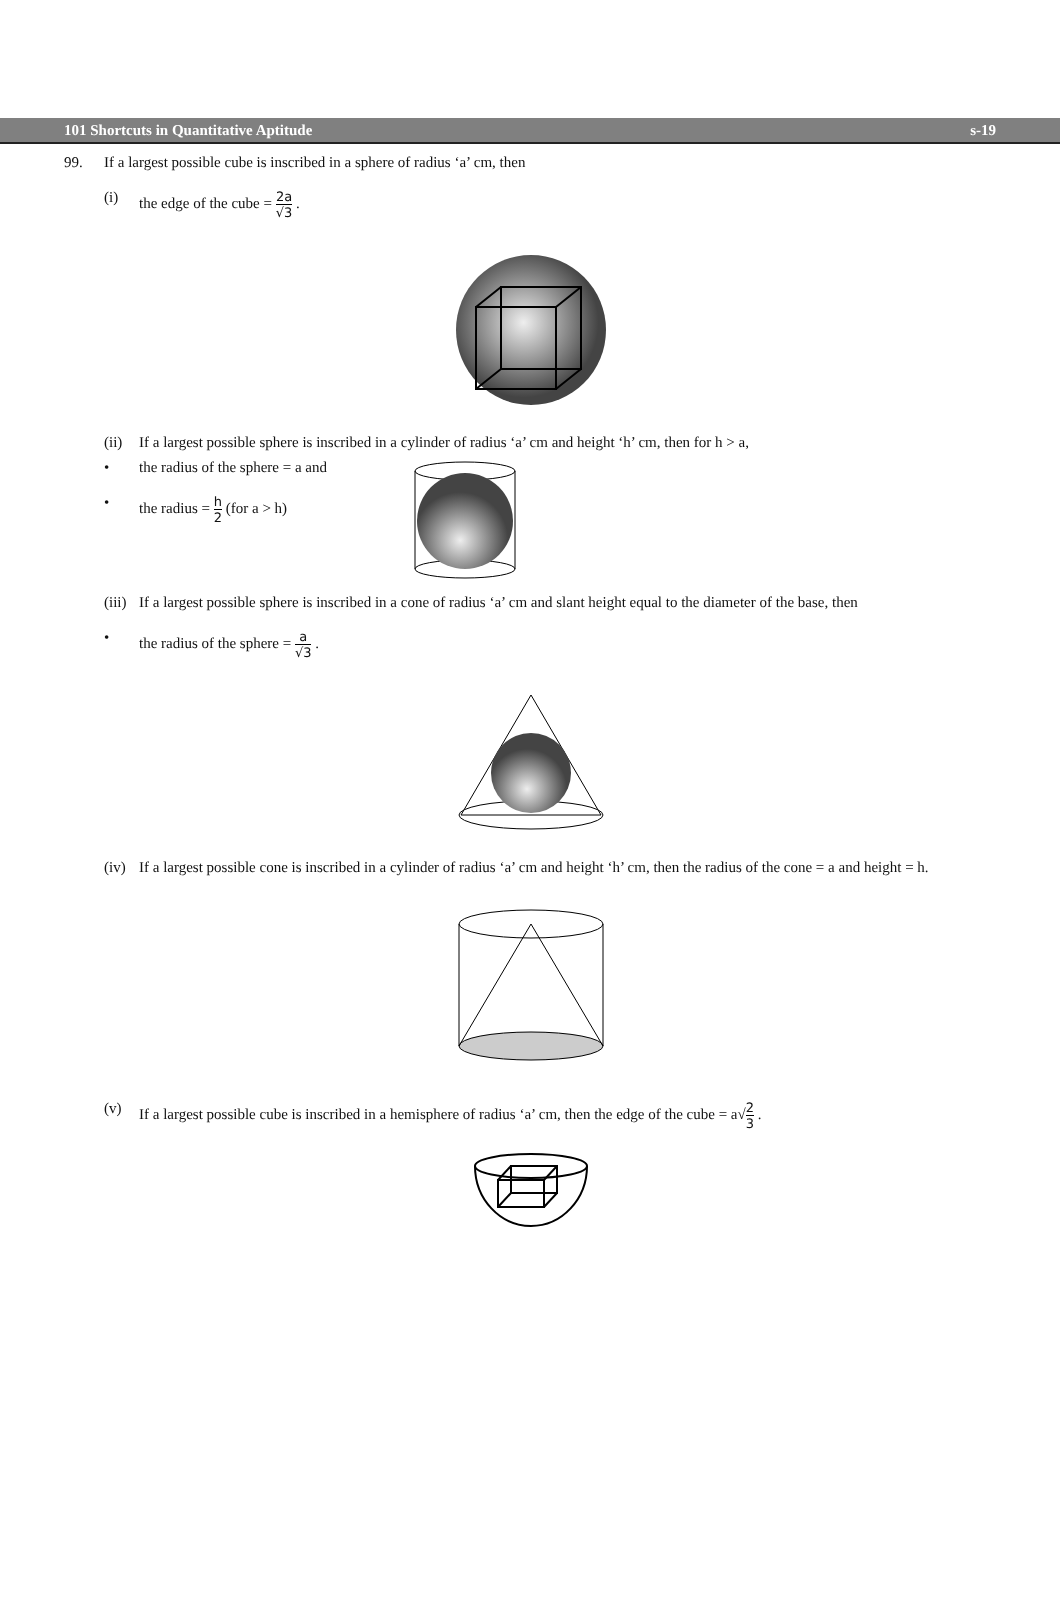101 Shortcuts in Quantitative Aptitude s-19
99. If a largest possible cube is inscribed in a sphere of radius ‘a’ cm, then
(i) the edge of the cube = 2a √3 .
(ii) If a largest possible sphere is inscribed in a cylinder of radius ‘a’ cm and height ‘h’ cm, then for h > a,
• the radius of the sphere = a and
• the radius = h 2 (for a > h)
(iii) If a largest possible sphere is inscribed in a cone of radius ‘a’ cm and slant height equal to the diameter of the base, then
• the radius of the sphere = a √3 .
(iv) If a largest possible cone is inscribed in a cylinder of radius ‘a’ cm and height ‘h’ cm, then the radius of the cone = a and height = h.
(v) If a largest possible cube is inscribed in a hemisphere of radius ‘a’ cm, then the edge of the cube = a√2 3 .